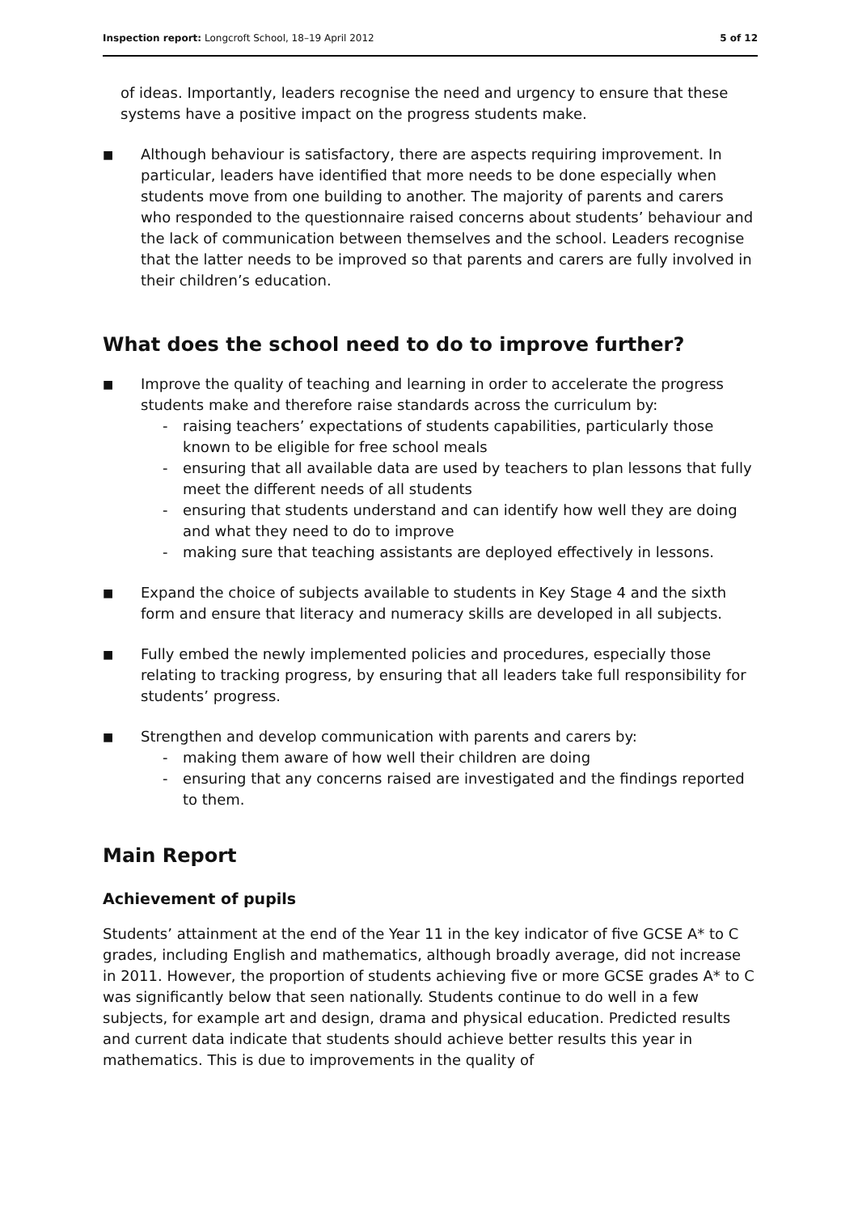Inspection report: Longcroft School, 18–19 April 2012 5 of 12
of ideas. Importantly, leaders recognise the need and urgency to ensure that these systems have a positive impact on the progress students make.
■
Although behaviour is satisfactory, there are aspects requiring improvement. In particular, leaders have identified that more needs to be done especially when students move from one building to another. The majority of parents and carers who responded to the questionnaire raised concerns about students’ behaviour and the lack of communication between themselves and the school. Leaders recognise that the latter needs to be improved so that parents and carers are fully involved in their children’s education.
What does the school need to do to improve further?
■
Improve the quality of teaching and learning in order to accelerate the progress students make and therefore raise standards across the curriculum by:
- raising teachers’ expectations of students capabilities, particularly those known to be eligible for free school meals
- ensuring that all available data are used by teachers to plan lessons that fully meet the different needs of all students
- ensuring that students understand and can identify how well they are doing and what they need to do to improve
- making sure that teaching assistants are deployed effectively in lessons.
■
Expand the choice of subjects available to students in Key Stage 4 and the sixth form and ensure that literacy and numeracy skills are developed in all subjects.
■
Fully embed the newly implemented policies and procedures, especially those relating to tracking progress, by ensuring that all leaders take full responsibility for students’ progress.
■
Strengthen and develop communication with parents and carers by:
- making them aware of how well their children are doing
- ensuring that any concerns raised are investigated and the findings reported to them.
Main Report
Achievement of pupils
Students’ attainment at the end of the Year 11 in the key indicator of five GCSE A* to C grades, including English and mathematics, although broadly average, did not increase in 2011. However, the proportion of students achieving five or more GCSE grades A* to C was significantly below that seen nationally. Students continue to do well in a few subjects, for example art and design, drama and physical education. Predicted results and current data indicate that students should achieve better results this year in mathematics. This is due to improvements in the quality of